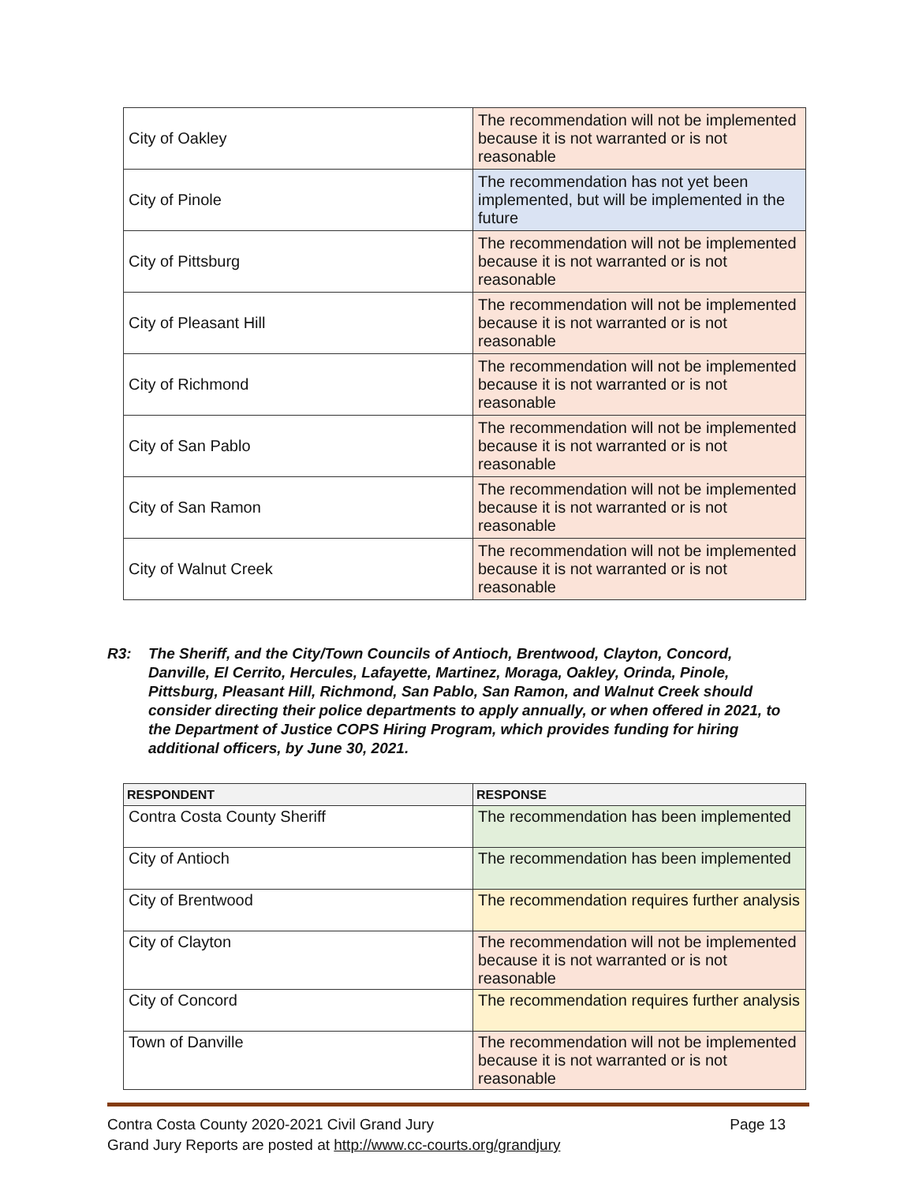| City of Oakley | The recommendation will not be implemented because it is not warranted or is not reasonable |
| City of Pinole | The recommendation has not yet been implemented, but will be implemented in the future |
| City of Pittsburg | The recommendation will not be implemented because it is not warranted or is not reasonable |
| City of Pleasant Hill | The recommendation will not be implemented because it is not warranted or is not reasonable |
| City of Richmond | The recommendation will not be implemented because it is not warranted or is not reasonable |
| City of San Pablo | The recommendation will not be implemented because it is not warranted or is not reasonable |
| City of San Ramon | The recommendation will not be implemented because it is not warranted or is not reasonable |
| City of Walnut Creek | The recommendation will not be implemented because it is not warranted or is not reasonable |
R3: The Sheriff, and the City/Town Councils of Antioch, Brentwood, Clayton, Concord, Danville, El Cerrito, Hercules, Lafayette, Martinez, Moraga, Oakley, Orinda, Pinole, Pittsburg, Pleasant Hill, Richmond, San Pablo, San Ramon, and Walnut Creek should consider directing their police departments to apply annually, or when offered in 2021, to the Department of Justice COPS Hiring Program, which provides funding for hiring additional officers, by June 30, 2021.
| RESPONDENT | RESPONSE |
| --- | --- |
| Contra Costa County Sheriff | The recommendation has been implemented |
| City of Antioch | The recommendation has been implemented |
| City of Brentwood | The recommendation requires further analysis |
| City of Clayton | The recommendation will not be implemented because it is not warranted or is not reasonable |
| City of Concord | The recommendation requires further analysis |
| Town of Danville | The recommendation will not be implemented because it is not warranted or is not reasonable |
Contra Costa County 2020-2021 Civil Grand Jury Page 13
Grand Jury Reports are posted at http://www.cc-courts.org/grandjury